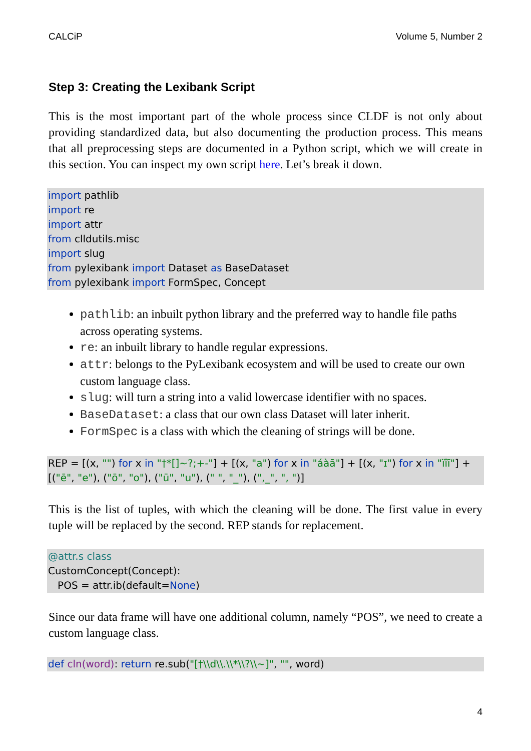CALCiP Volume 5, Number 2
Step 3: Creating the Lexibank Script
This is the most important part of the whole process since CLDF is not only about providing standardized data, but also documenting the production process. This means that all preprocessing steps are documented in a Python script, which we will create in this section. You can inspect my own script here. Let’s break it down.
import pathlib
import re
import attr
from clldutils.misc
import slug
from pylexibank import Dataset as BaseDataset
from pylexibank import FormSpec, Concept
pathlib: an inbuilt python library and the preferred way to handle file paths across operating systems.
re: an inbuilt library to handle regular expressions.
attr: belongs to the PyLexibank ecosystem and will be used to create our own custom language class.
slug: will turn a string into a valid lowercase identifier with no spaces.
BaseDataset: a class that our own class Dataset will later inherit.
FormSpec is a class with which the cleaning of strings will be done.
REP = [(x, "") for x in "†*[]~?;+-"] + [(x, "a") for x in "áàā"] + [(x, "ɪ") for x in "ïîī"] + [("ē", "e"), ("ō", "o"), ("ū", "u"), (" ", "_"), (",_", ", ")]
This is the list of tuples, with which the cleaning will be done. The first value in every tuple will be replaced by the second. REP stands for replacement.
@attr.s class
CustomConcept(Concept):
POS = attr.ib(default=None)
Since our data frame will have one additional column, namely “POS”, we need to create a custom language class.
def cln(word): return re.sub("[†\\d\\.\\*\\?\\~]", "", word)
4